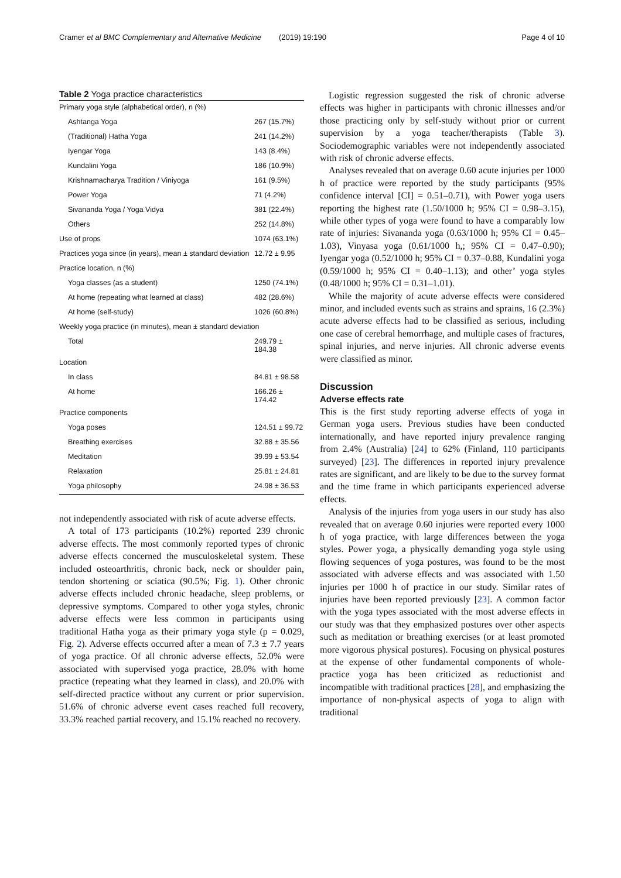Cramer et al BMC Complementary and Alternative Medicine (2019) 19:190 Page 4 of 10
Table 2 Yoga practice characteristics
| Primary yoga style (alphabetical order), n (%) | |
| Ashtanga Yoga | 267 (15.7%) |
| (Traditional) Hatha Yoga | 241 (14.2%) |
| Iyengar Yoga | 143 (8.4%) |
| Kundalini Yoga | 186 (10.9%) |
| Krishnamacharya Tradition / Viniyoga | 161 (9.5%) |
| Power Yoga | 71 (4.2%) |
| Sivananda Yoga / Yoga Vidya | 381 (22.4%) |
| Others | 252 (14.8%) |
| Use of props | 1074 (63.1%) |
| Practices yoga since (in years), mean ± standard deviation | 12.72 ± 9.95 |
| Practice location, n (%) | |
| Yoga classes (as a student) | 1250 (74.1%) |
| At home (repeating what learned at class) | 482 (28.6%) |
| At home (self-study) | 1026 (60.8%) |
| Weekly yoga practice (in minutes), mean ± standard deviation | |
| Total | 249.79 ± 184.38 |
| Location | |
| In class | 84.81 ± 98.58 |
| At home | 166.26 ± 174.42 |
| Practice components | |
| Yoga poses | 124.51 ± 99.72 |
| Breathing exercises | 32.88 ± 35.56 |
| Meditation | 39.99 ± 53.54 |
| Relaxation | 25.81 ± 24.81 |
| Yoga philosophy | 24.98 ± 36.53 |
not independently associated with risk of acute adverse effects.
A total of 173 participants (10.2%) reported 239 chronic adverse effects. The most commonly reported types of chronic adverse effects concerned the musculoskeletal system. These included osteoarthritis, chronic back, neck or shoulder pain, tendon shortening or sciatica (90.5%; Fig. 1). Other chronic adverse effects included chronic headache, sleep problems, or depressive symptoms. Compared to other yoga styles, chronic adverse effects were less common in participants using traditional Hatha yoga as their primary yoga style (p = 0.029, Fig. 2). Adverse effects occurred after a mean of 7.3 ± 7.7 years of yoga practice. Of all chronic adverse effects, 52.0% were associated with supervised yoga practice, 28.0% with home practice (repeating what they learned in class), and 20.0% with self-directed practice without any current or prior supervision. 51.6% of chronic adverse event cases reached full recovery, 33.3% reached partial recovery, and 15.1% reached no recovery.
Logistic regression suggested the risk of chronic adverse effects was higher in participants with chronic illnesses and/or those practicing only by self-study without prior or current supervision by a yoga teacher/therapists (Table 3). Sociodemographic variables were not independently associated with risk of chronic adverse effects.
Analyses revealed that on average 0.60 acute injuries per 1000 h of practice were reported by the study participants (95% confidence interval [CI] = 0.51–0.71), with Power yoga users reporting the highest rate (1.50/1000 h; 95% CI = 0.98–3.15), while other types of yoga were found to have a comparably low rate of injuries: Sivananda yoga (0.63/1000 h; 95% CI = 0.45–1.03), Vinyasa yoga (0.61/1000 h,; 95% CI = 0.47–0.90); Iyengar yoga (0.52/1000 h; 95% CI = 0.37–0.88, Kundalini yoga (0.59/1000 h; 95% CI = 0.40–1.13); and other’ yoga styles (0.48/1000 h; 95% CI = 0.31–1.01).
While the majority of acute adverse effects were considered minor, and included events such as strains and sprains, 16 (2.3%) acute adverse effects had to be classified as serious, including one case of cerebral hemorrhage, and multiple cases of fractures, spinal injuries, and nerve injuries. All chronic adverse events were classified as minor.
Discussion
Adverse effects rate
This is the first study reporting adverse effects of yoga in German yoga users. Previous studies have been conducted internationally, and have reported injury prevalence ranging from 2.4% (Australia) [24] to 62% (Finland, 110 participants surveyed) [23]. The differences in reported injury prevalence rates are significant, and are likely to be due to the survey format and the time frame in which participants experienced adverse effects.
Analysis of the injuries from yoga users in our study has also revealed that on average 0.60 injuries were reported every 1000 h of yoga practice, with large differences between the yoga styles. Power yoga, a physically demanding yoga style using flowing sequences of yoga postures, was found to be the most associated with adverse effects and was associated with 1.50 injuries per 1000 h of practice in our study. Similar rates of injuries have been reported previously [23]. A common factor with the yoga types associated with the most adverse effects in our study was that they emphasized postures over other aspects such as meditation or breathing exercises (or at least promoted more vigorous physical postures). Focusing on physical postures at the expense of other fundamental components of whole-practice yoga has been criticized as reductionist and incompatible with traditional practices [28], and emphasizing the importance of non-physical aspects of yoga to align with traditional